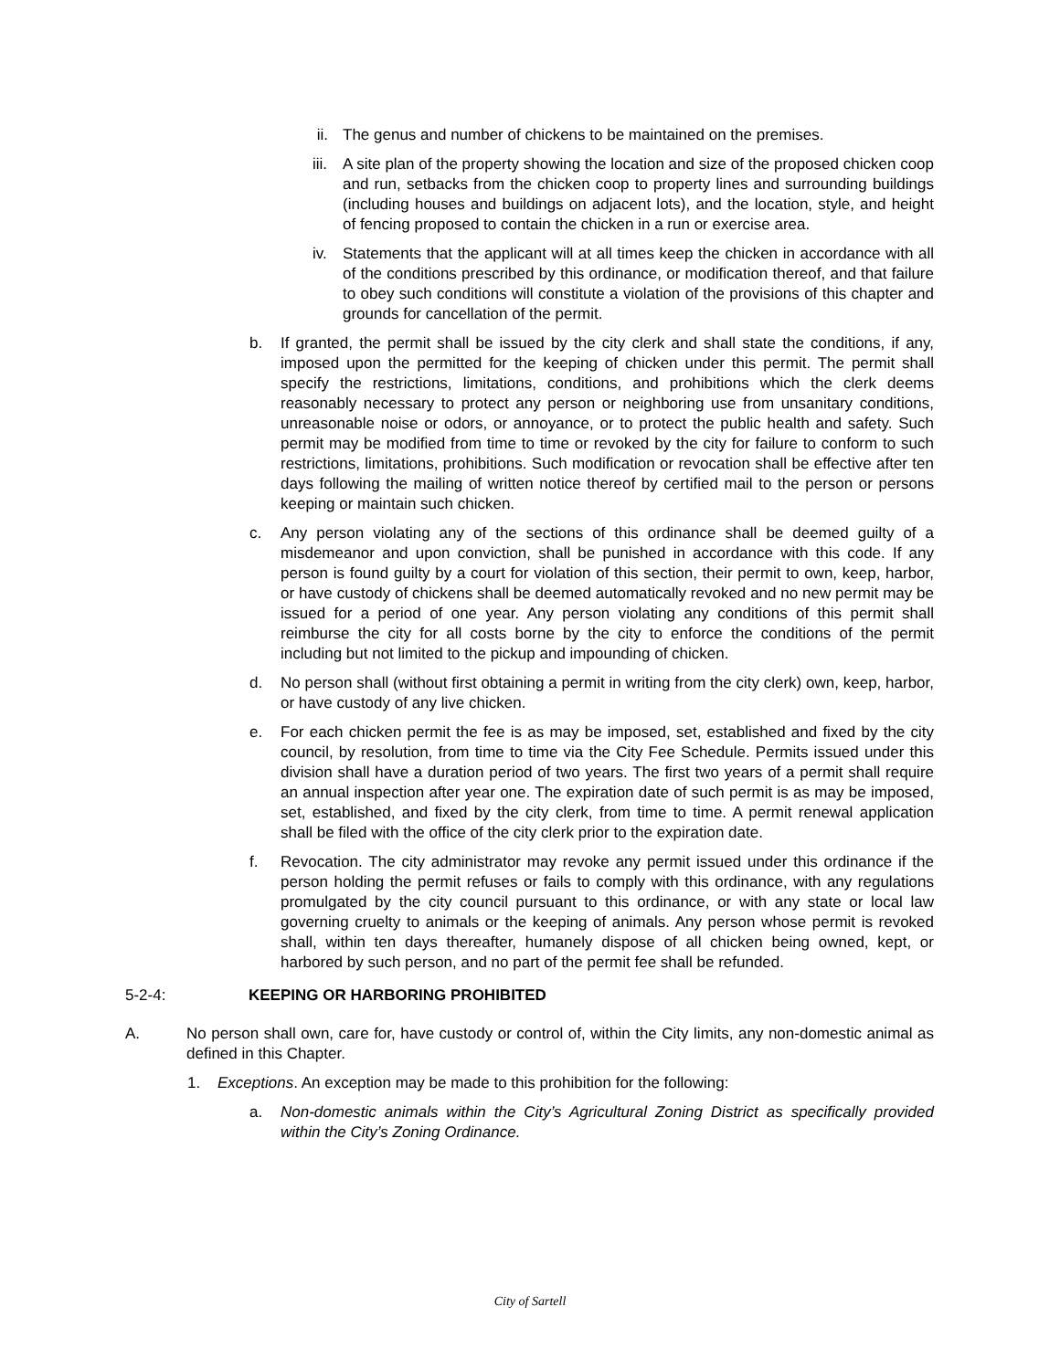ii. The genus and number of chickens to be maintained on the premises.
iii. A site plan of the property showing the location and size of the proposed chicken coop and run, setbacks from the chicken coop to property lines and surrounding buildings (including houses and buildings on adjacent lots), and the location, style, and height of fencing proposed to contain the chicken in a run or exercise area.
iv. Statements that the applicant will at all times keep the chicken in accordance with all of the conditions prescribed by this ordinance, or modification thereof, and that failure to obey such conditions will constitute a violation of the provisions of this chapter and grounds for cancellation of the permit.
b. If granted, the permit shall be issued by the city clerk and shall state the conditions, if any, imposed upon the permitted for the keeping of chicken under this permit. The permit shall specify the restrictions, limitations, conditions, and prohibitions which the clerk deems reasonably necessary to protect any person or neighboring use from unsanitary conditions, unreasonable noise or odors, or annoyance, or to protect the public health and safety. Such permit may be modified from time to time or revoked by the city for failure to conform to such restrictions, limitations, prohibitions. Such modification or revocation shall be effective after ten days following the mailing of written notice thereof by certified mail to the person or persons keeping or maintain such chicken.
c. Any person violating any of the sections of this ordinance shall be deemed guilty of a misdemeanor and upon conviction, shall be punished in accordance with this code. If any person is found guilty by a court for violation of this section, their permit to own, keep, harbor, or have custody of chickens shall be deemed automatically revoked and no new permit may be issued for a period of one year. Any person violating any conditions of this permit shall reimburse the city for all costs borne by the city to enforce the conditions of the permit including but not limited to the pickup and impounding of chicken.
d. No person shall (without first obtaining a permit in writing from the city clerk) own, keep, harbor, or have custody of any live chicken.
e. For each chicken permit the fee is as may be imposed, set, established and fixed by the city council, by resolution, from time to time via the City Fee Schedule. Permits issued under this division shall have a duration period of two years. The first two years of a permit shall require an annual inspection after year one. The expiration date of such permit is as may be imposed, set, established, and fixed by the city clerk, from time to time. A permit renewal application shall be filed with the office of the city clerk prior to the expiration date.
f. Revocation. The city administrator may revoke any permit issued under this ordinance if the person holding the permit refuses or fails to comply with this ordinance, with any regulations promulgated by the city council pursuant to this ordinance, or with any state or local law governing cruelty to animals or the keeping of animals. Any person whose permit is revoked shall, within ten days thereafter, humanely dispose of all chicken being owned, kept, or harbored by such person, and no part of the permit fee shall be refunded.
5-2-4: KEEPING OR HARBORING PROHIBITED
A. No person shall own, care for, have custody or control of, within the City limits, any non-domestic animal as defined in this Chapter.
1. Exceptions. An exception may be made to this prohibition for the following:
a. Non-domestic animals within the City’s Agricultural Zoning District as specifically provided within the City’s Zoning Ordinance.
City of Sartell